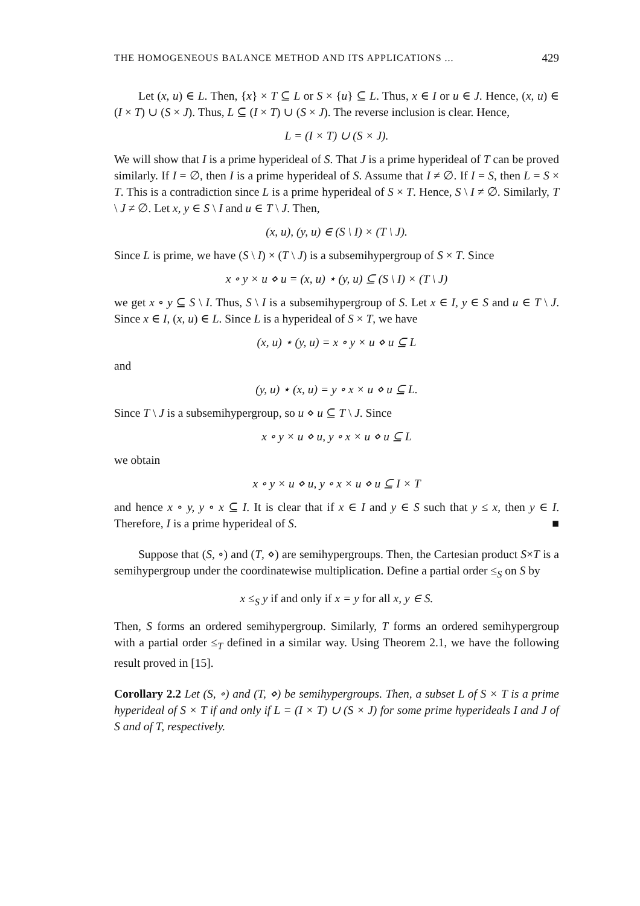THE HOMOGENEOUS BALANCE METHOD AND ITS APPLICATIONS ... 429
Let (x, u) ∈ L. Then, {x} × T ⊆ L or S × {u} ⊆ L. Thus, x ∈ I or u ∈ J. Hence, (x, u) ∈ (I × T) ∪ (S × J). Thus, L ⊆ (I × T) ∪ (S × J). The reverse inclusion is clear. Hence,
L = (I × T) ∪ (S × J).
We will show that I is a prime hyperideal of S. That J is a prime hyperideal of T can be proved similarly. If I = ∅, then I is a prime hyperideal of S. Assume that I ≠ ∅. If I = S, then L = S × T. This is a contradiction since L is a prime hyperideal of S × T. Hence, S \ I ≠ ∅. Similarly, T \ J ≠ ∅. Let x, y ∈ S \ I and u ∈ T \ J. Then,
(x, u), (y, u) ∈ (S \ I) × (T \ J).
Since L is prime, we have (S \ I) × (T \ J) is a subsemihypergroup of S × T. Since
x ∘ y × u ⋄ u = (x, u) ⋆ (y, u) ⊆ (S \ I) × (T \ J)
we get x ∘ y ⊆ S \ I. Thus, S \ I is a subsemihypergroup of S. Let x ∈ I, y ∈ S and u ∈ T \ J. Since x ∈ I, (x, u) ∈ L. Since L is a hyperideal of S × T, we have
(x, u) ⋆ (y, u) = x ∘ y × u ⋄ u ⊆ L
and
(y, u) ⋆ (x, u) = y ∘ x × u ⋄ u ⊆ L.
Since T \ J is a subsemihypergroup, so u ⋄ u ⊆ T \ J. Since
x ∘ y × u ⋄ u, y ∘ x × u ⋄ u ⊆ L
we obtain
x ∘ y × u ⋄ u, y ∘ x × u ⋄ u ⊆ I × T
and hence x ∘ y, y ∘ x ⊆ I. It is clear that if x ∈ I and y ∈ S such that y ≤ x, then y ∈ I. Therefore, I is a prime hyperideal of S. ■
Suppose that (S, ∘) and (T, ⋄) are semihypergroups. Then, the Cartesian product S×T is a semihypergroup under the coordinatewise multiplication. Define a partial order ≤<sub>S</sub> on S by
x ≤<sub>S</sub> y if and only if x = y for all x, y ∈ S.
Then, S forms an ordered semihypergroup. Similarly, T forms an ordered semihypergroup with a partial order ≤<sub>T</sub> defined in a similar way. Using Theorem 2.1, we have the following result proved in [15].
Corollary 2.2 Let (S, ∘) and (T, ⋄) be semihypergroups. Then, a subset L of S × T is a prime hyperideal of S × T if and only if L = (I × T) ∪ (S × J) for some prime hyperideals I and J of S and of T, respectively.